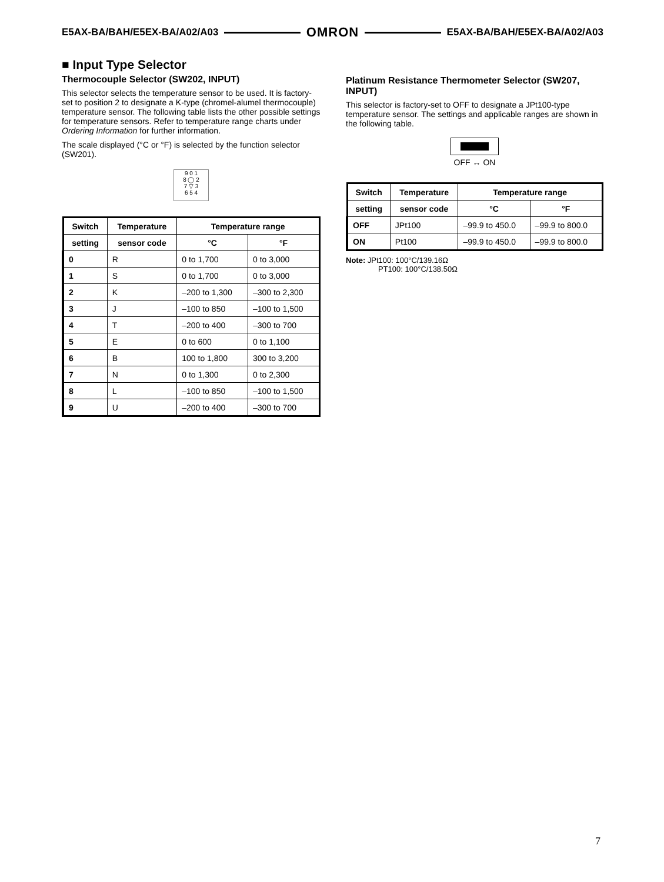E5AX-BA/BAH/E5EX-BA/A02/A03 OMRON E5AX-BA/BAH/E5EX-BA/A02/A03
■ Input Type Selector
Thermocouple Selector (SW202, INPUT)
This selector selects the temperature sensor to be used. It is factory-set to position 2 to designate a K-type (chromel-alumel thermocouple) temperature sensor. The following table lists the other possible settings for temperature sensors. Refer to temperature range charts under Ordering Information for further information.
The scale displayed (°C or °F) is selected by the function selector (SW201).
9 0 1
8 ◯ 2
7 ▽ 3
6 5 4
| Switch | Temperature | Temperature range | |
| --- | --- | --- | --- |
| setting | sensor code | °C | °F |
| 0 | R | 0 to 1,700 | 0 to 3,000 |
| 1 | S | 0 to 1,700 | 0 to 3,000 |
| 2 | K | –200 to 1,300 | –300 to 2,300 |
| 3 | J | –100 to 850 | –100 to 1,500 |
| 4 | T | –200 to 400 | –300 to 700 |
| 5 | E | 0 to 600 | 0 to 1,100 |
| 6 | B | 100 to 1,800 | 300 to 3,200 |
| 7 | N | 0 to 1,300 | 0 to 2,300 |
| 8 | L | –100 to 850 | –100 to 1,500 |
| 9 | U | –200 to 400 | –300 to 700 |
Platinum Resistance Thermometer Selector (SW207, INPUT)
This selector is factory-set to OFF to designate a JPt100-type temperature sensor. The settings and applicable ranges are shown in the following table.
OFF ↔ ON
| Switch | Temperature | Temperature range | |
| --- | --- | --- | --- |
| setting | sensor code | °C | °F |
| OFF | JPt100 | –99.9 to 450.0 | –99.9 to 800.0 |
| ON | Pt100 | –99.9 to 450.0 | –99.9 to 800.0 |
Note: JPt100: 100°C/139.16Ω
PT100: 100°C/138.50Ω
7